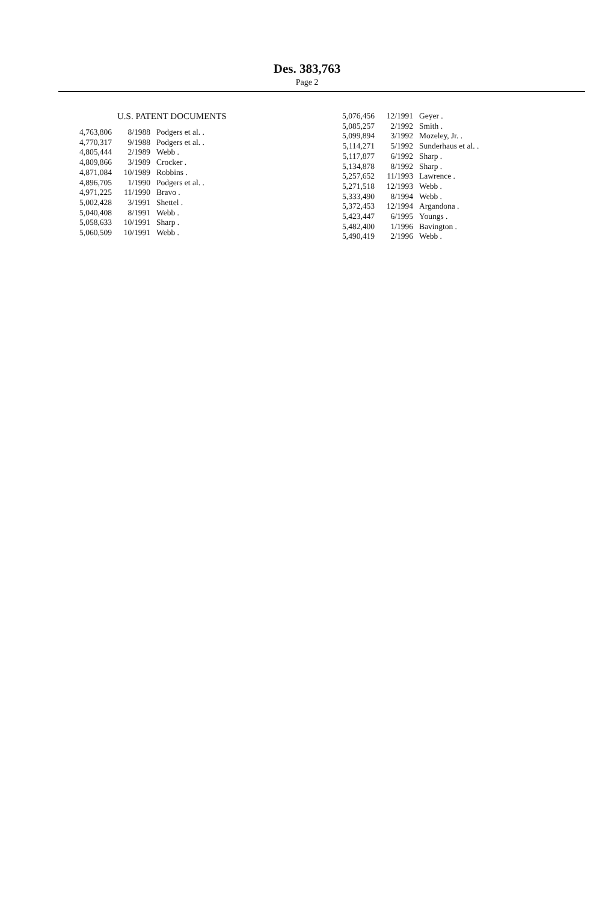Des. 383,763
Page 2
U.S. PATENT DOCUMENTS
| 4,763,806 | 8/1988 | Podgers et al. . |
| 4,770,317 | 9/1988 | Podgers et al. . |
| 4,805,444 | 2/1989 | Webb . |
| 4,809,866 | 3/1989 | Crocker . |
| 4,871,084 | 10/1989 | Robbins . |
| 4,896,705 | 1/1990 | Podgers et al. . |
| 4,971,225 | 11/1990 | Bravo . |
| 5,002,428 | 3/1991 | Shettel . |
| 5,040,408 | 8/1991 | Webb . |
| 5,058,633 | 10/1991 | Sharp . |
| 5,060,509 | 10/1991 | Webb . |
| 5,076,456 | 12/1991 | Geyer . |
| 5,085,257 | 2/1992 | Smith . |
| 5,099,894 | 3/1992 | Mozeley, Jr. . |
| 5,114,271 | 5/1992 | Sunderhaus et al. . |
| 5,117,877 | 6/1992 | Sharp . |
| 5,134,878 | 8/1992 | Sharp . |
| 5,257,652 | 11/1993 | Lawrence . |
| 5,271,518 | 12/1993 | Webb . |
| 5,333,490 | 8/1994 | Webb . |
| 5,372,453 | 12/1994 | Argandona . |
| 5,423,447 | 6/1995 | Youngs . |
| 5,482,400 | 1/1996 | Bavington . |
| 5,490,419 | 2/1996 | Webb . |